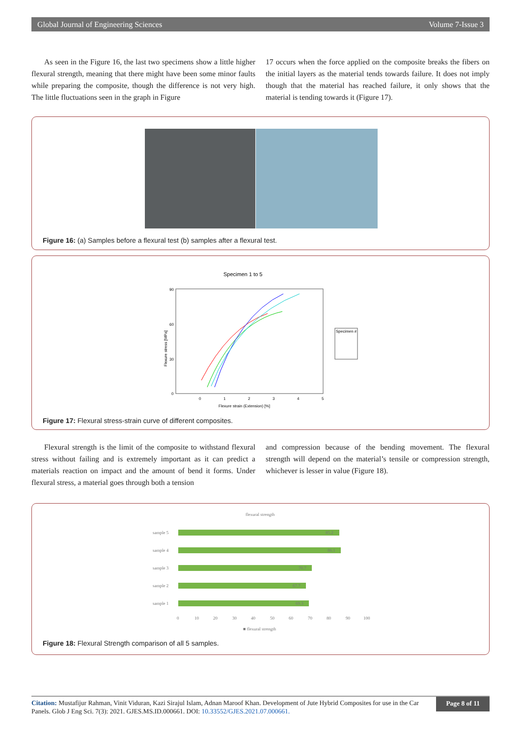Global Journal of Engineering Sciences Volume 7-Issue 3
As seen in the Figure 16, the last two specimens show a little higher flexural strength, meaning that there might have been some minor faults while preparing the composite, though the difference is not very high. The little fluctuations seen in the graph in Figure
17 occurs when the force applied on the composite breaks the fibers on the initial layers as the material tends towards failure. It does not imply though that the material has reached failure, it only shows that the material is tending towards it (Figure 17).
Figure 16: (a) Samples before a flexural test (b) samples after a flexural test.
Specimen 1 to 5
90
60
30
0
0
1
2
3
4
5
Flexure strain (Extension) [%]
Flexure stress [MPa]
Specimen #
Figure 17: Flexural stress-strain curve of different composites.
Flexural strength is the limit of the composite to withstand flexural stress without failing and is extremely important as it can predict a materials reaction on impact and the amount of bend it forms. Under flexural stress, a material goes through both a tension
and compression because of the bending movement. The flexural strength will depend on the material’s tensile or compression strength, whichever is lesser in value (Figure 18).
flexural strength
sample 5
sample 4
sample 3
sample 2
sample 1
85.2
86.1
70.7
67.7
69.3
0
10
20
30
40
50
60
70
80
90
100
■ flexural strength
Figure 18: Flexural Strength comparison of all 5 samples.
Citation: Mustafijur Rahman, Vinit Viduran, Kazi Sirajul Islam, Adnan Maroof Khan. Development of Jute Hybrid Composites for use in the Car Panels. Glob J Eng Sci. 7(3): 2021. GJES.MS.ID.000661. DOI: 10.33552/GJES.2021.07.000661.
Page 8 of 11